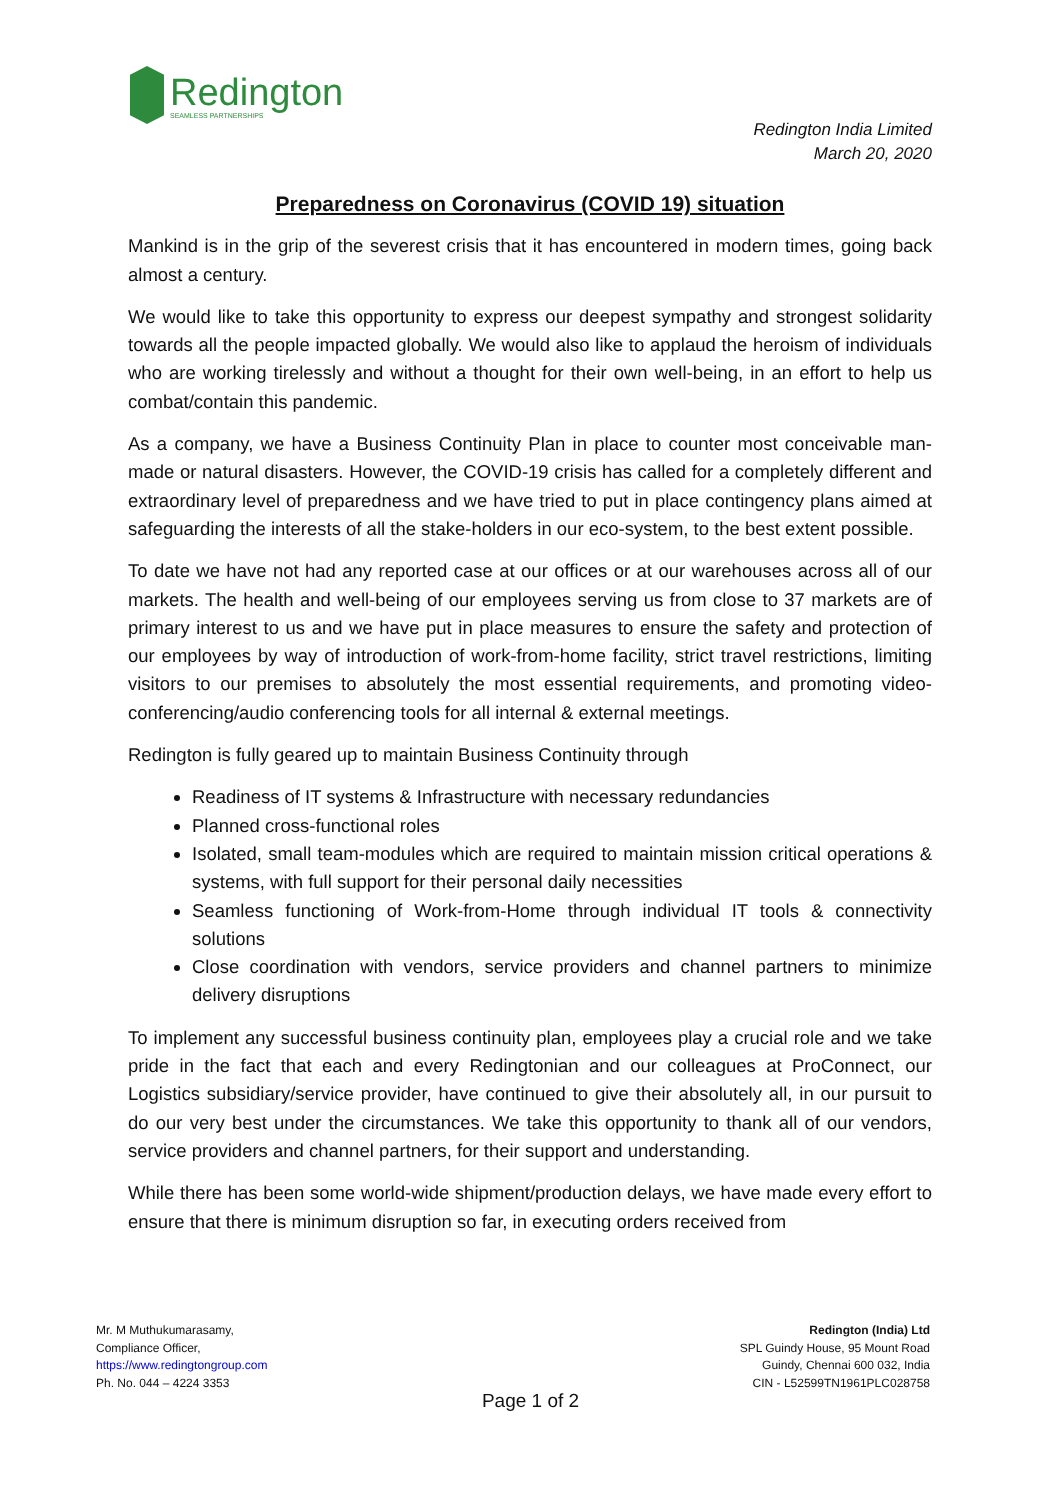Redington
SEAMLESS PARTNERSHIPS
Redington India Limited
March 20, 2020
Preparedness on Coronavirus (COVID 19) situation
Mankind is in the grip of the severest crisis that it has encountered in modern times, going back almost a century.
We would like to take this opportunity to express our deepest sympathy and strongest solidarity towards all the people impacted globally. We would also like to applaud the heroism of individuals who are working tirelessly and without a thought for their own well-being, in an effort to help us combat/contain this pandemic.
As a company, we have a Business Continuity Plan in place to counter most conceivable man-made or natural disasters. However, the COVID-19 crisis has called for a completely different and extraordinary level of preparedness and we have tried to put in place contingency plans aimed at safeguarding the interests of all the stake-holders in our eco-system, to the best extent possible.
To date we have not had any reported case at our offices or at our warehouses across all of our markets. The health and well-being of our employees serving us from close to 37 markets are of primary interest to us and we have put in place measures to ensure the safety and protection of our employees by way of introduction of work-from-home facility, strict travel restrictions, limiting visitors to our premises to absolutely the most essential requirements, and promoting video-conferencing/audio conferencing tools for all internal & external meetings.
Redington is fully geared up to maintain Business Continuity through
Readiness of IT systems & Infrastructure with necessary redundancies
Planned cross-functional roles
Isolated, small team-modules which are required to maintain mission critical operations & systems, with full support for their personal daily necessities
Seamless functioning of Work-from-Home through individual IT tools & connectivity solutions
Close coordination with vendors, service providers and channel partners to minimize delivery disruptions
To implement any successful business continuity plan, employees play a crucial role and we take pride in the fact that each and every Redingtonian and our colleagues at ProConnect, our Logistics subsidiary/service provider, have continued to give their absolutely all, in our pursuit to do our very best under the circumstances. We take this opportunity to thank all of our vendors, service providers and channel partners, for their support and understanding.
While there has been some world-wide shipment/production delays, we have made every effort to ensure that there is minimum disruption so far, in executing orders received from
Mr. M Muthukumarasamy,
Compliance Officer,
https://www.redingtongroup.com
Ph. No. 044 – 4224 3353
Redington (India) Ltd
SPL Guindy House, 95 Mount Road
Guindy, Chennai 600 032, India
CIN - L52599TN1961PLC028758
Page 1 of 2